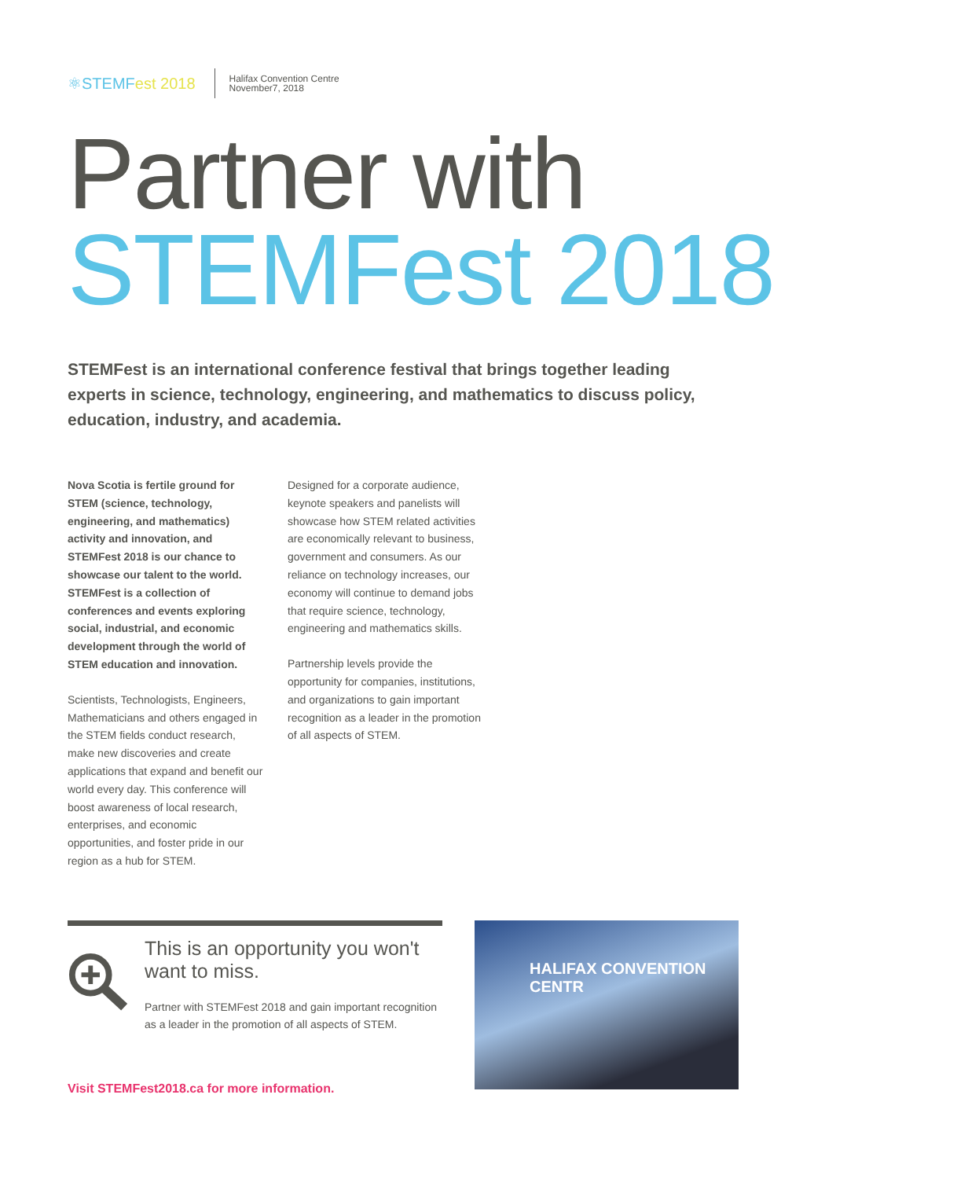⚛STEMFest 2018
Halifax Convention Centre
November7, 2018
Partner with
STEMFest 2018
STEMFest is an international conference festival that brings together leading experts in science, technology, engineering, and mathematics to discuss policy, education, industry, and academia.
Nova Scotia is fertile ground for STEM (science, technology, engineering, and mathematics) activity and innovation, and STEMFest 2018 is our chance to showcase our talent to the world. STEMFest is a collection of conferences and events exploring social, industrial, and economic development through the world of STEM education and innovation.
Scientists, Technologists, Engineers, Mathematicians and others engaged in the STEM fields conduct research, make new discoveries and create applications that expand and benefit our world every day. This conference will boost awareness of local research, enterprises, and economic opportunities, and foster pride in our region as a hub for STEM.
Designed for a corporate audience, keynote speakers and panelists will showcase how STEM related activities are economically relevant to business, government and consumers. As our reliance on technology increases, our economy will continue to demand jobs that require science, technology, engineering and mathematics skills.
Partnership levels provide the opportunity for companies, institutions, and organizations to gain important recognition as a leader in the promotion of all aspects of STEM.
This is an opportunity you won't want to miss.
Partner with STEMFest 2018 and gain important recognition as a leader in the promotion of all aspects of STEM.
Visit STEMFest2018.ca for more information.
HALIFAX CONVENTION CENTR